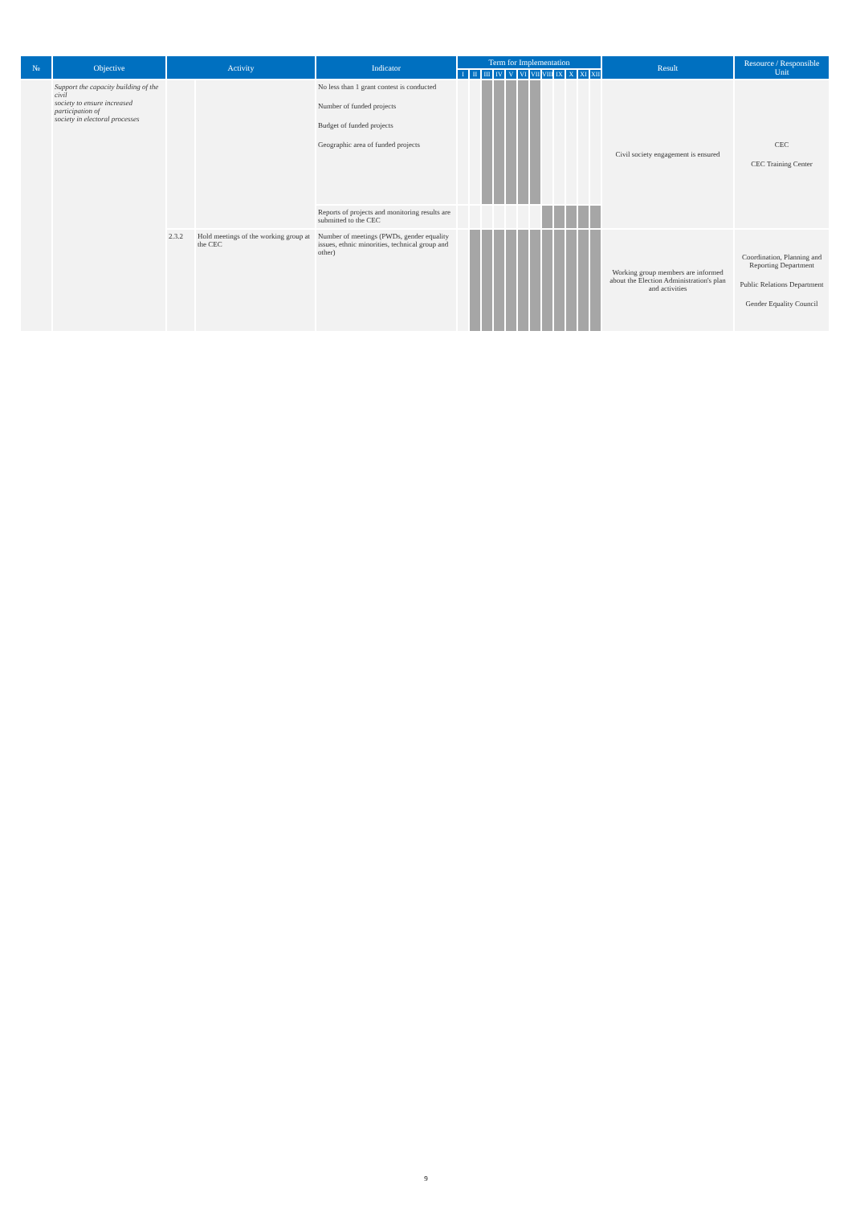| № | Objective | Activity | | Indicator | Term for Implementation | | | | | | | | | | | | Result | Resource / Responsible Unit |
| --- | --- | --- | --- | --- | --- | --- | --- | --- | --- | --- | --- | --- | --- | --- | --- | --- | --- | --- |
| | | | | | I | II | III | IV | V | VI | VII | VIII | IX | X | XI | XII | | |
| | Support the capacity building of the civil society to ensure increased participation of society in electoral processes | | | No less than 1 grant contest is conducted Number of funded projects Budget of funded projects Geographic area of funded projects | | | | | | | | | | | | | Civil society engagement is ensured | CEC CEC Training Center |
| | | | | Reports of projects and monitoring results are submitted to the CEC | | | | | | | | | | | | | | |
| | | 2.3.2 | Hold meetings of the working group at the CEC | Number of meetings (PWDs, gender equality issues, ethnic minorities, technical group and other) | | | | | | | | | | | | | Working group members are informed about the Election Administration's plan and activities | Coordination, Planning and Reporting Department Public Relations Department Gender Equality Council |
9